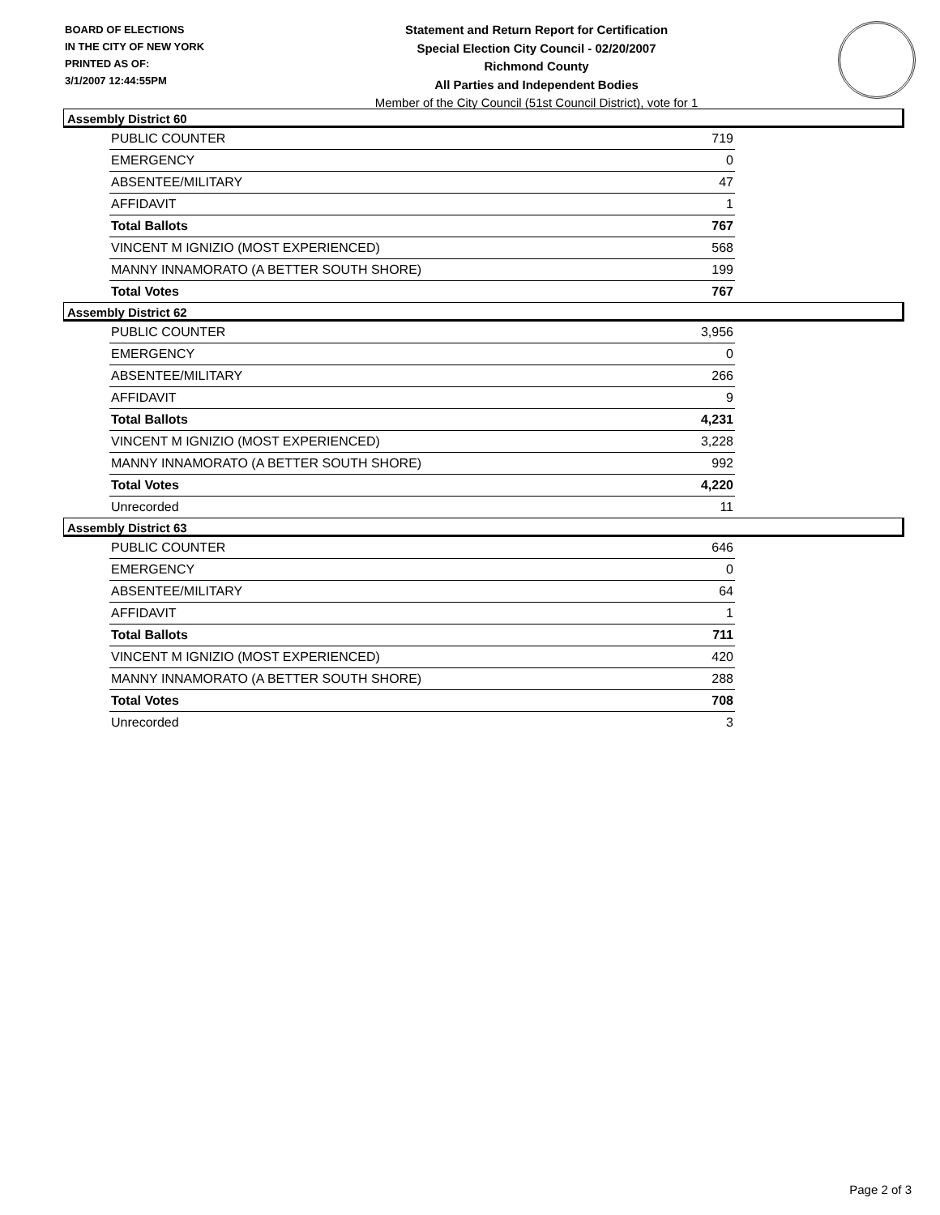BOARD OF ELECTIONS
IN THE CITY OF NEW YORK
PRINTED AS OF:
3/1/2007 12:44:55PM
Statement and Return Report for Certification
Special Election City Council - 02/20/2007
Richmond County
All Parties and Independent Bodies
Member of the City Council (51st Council District), vote for 1
Assembly District 60
| PUBLIC COUNTER | 719 |
| EMERGENCY | 0 |
| ABSENTEE/MILITARY | 47 |
| AFFIDAVIT | 1 |
| Total Ballots | 767 |
| VINCENT M IGNIZIO (MOST EXPERIENCED) | 568 |
| MANNY INNAMORATO (A BETTER SOUTH SHORE) | 199 |
| Total Votes | 767 |
Assembly District 62
| PUBLIC COUNTER | 3,956 |
| EMERGENCY | 0 |
| ABSENTEE/MILITARY | 266 |
| AFFIDAVIT | 9 |
| Total Ballots | 4,231 |
| VINCENT M IGNIZIO (MOST EXPERIENCED) | 3,228 |
| MANNY INNAMORATO (A BETTER SOUTH SHORE) | 992 |
| Total Votes | 4,220 |
| Unrecorded | 11 |
Assembly District 63
| PUBLIC COUNTER | 646 |
| EMERGENCY | 0 |
| ABSENTEE/MILITARY | 64 |
| AFFIDAVIT | 1 |
| Total Ballots | 711 |
| VINCENT M IGNIZIO (MOST EXPERIENCED) | 420 |
| MANNY INNAMORATO (A BETTER SOUTH SHORE) | 288 |
| Total Votes | 708 |
| Unrecorded | 3 |
Page 2 of 3